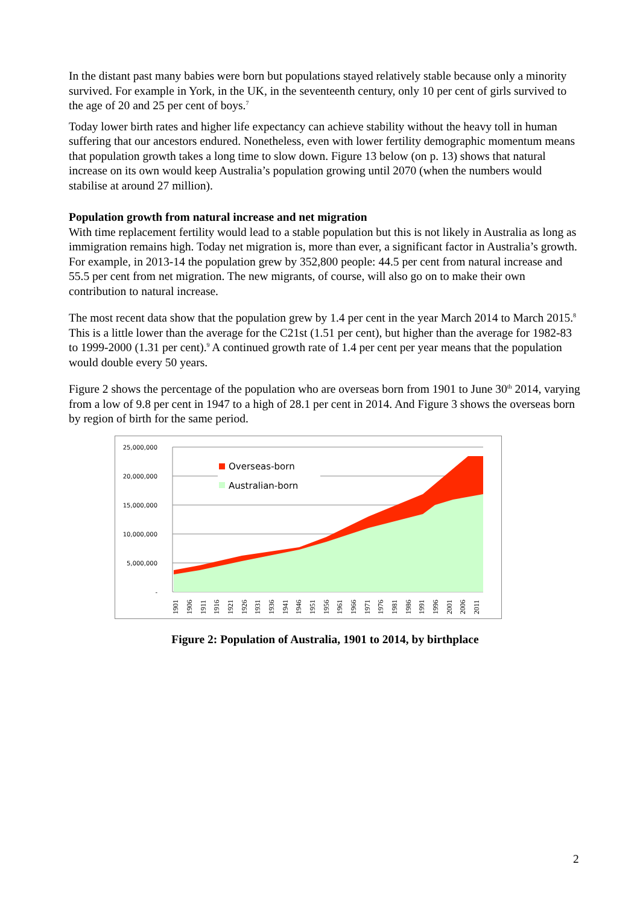In the distant past many babies were born but populations stayed relatively stable because only a minority survived. For example in York, in the UK, in the seventeenth century, only 10 per cent of girls survived to the age of 20 and 25 per cent of boys.<sup>7</sup>
Today lower birth rates and higher life expectancy can achieve stability without the heavy toll in human suffering that our ancestors endured. Nonetheless, even with lower fertility demographic momentum means that population growth takes a long time to slow down. Figure 13 below (on p. 13) shows that natural increase on its own would keep Australia’s population growing until 2070 (when the numbers would stabilise at around 27 million).
Population growth from natural increase and net migration
With time replacement fertility would lead to a stable population but this is not likely in Australia as long as immigration remains high. Today net migration is, more than ever, a significant factor in Australia’s growth. For example, in 2013-14 the population grew by 352,800 people: 44.5 per cent from natural increase and 55.5 per cent from net migration. The new migrants, of course, will also go on to make their own contribution to natural increase.
The most recent data show that the population grew by 1.4 per cent in the year March 2014 to March 2015.<sup>8</sup> This is a little lower than the average for the C21st (1.51 per cent), but higher than the average for 1982-83 to 1999-2000 (1.31 per cent).<sup>9</sup> A continued growth rate of 1.4 per cent per year means that the population would double every 50 years.
Figure 2 shows the percentage of the population who are overseas born from 1901 to June 30<sup>th</sup> 2014, varying from a low of 9.8 per cent in 1947 to a high of 28.1 per cent in 2014. And Figure 3 shows the overseas born by region of birth for the same period.
Overseas-born
Australian-born
25,000,000
20,000,000
15,000,000
10,000,000
5,000,000
-
1901
1906
1911
1916
1921
1926
1931
1936
1941
1946
1951
1956
1961
1966
1971
1976
1981
1986
1991
1996
2001
2006
2011
Figure 2: Population of Australia, 1901 to 2014, by birthplace
2